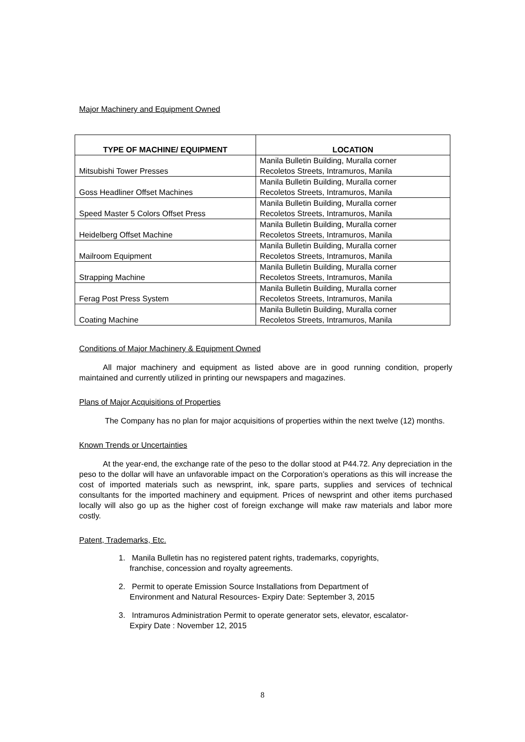Major Machinery and Equipment Owned
| TYPE OF MACHINE/ EQUIPMENT | LOCATION |
| --- | --- |
| Mitsubishi Tower Presses | Manila Bulletin Building, Muralla corner Recoletos Streets, Intramuros, Manila |
| Goss Headliner Offset Machines | Manila Bulletin Building, Muralla corner Recoletos Streets, Intramuros, Manila |
| Speed Master 5 Colors Offset Press | Manila Bulletin Building, Muralla corner Recoletos Streets, Intramuros, Manila |
| Heidelberg Offset Machine | Manila Bulletin Building, Muralla corner Recoletos Streets, Intramuros, Manila |
| Mailroom Equipment | Manila Bulletin Building, Muralla corner Recoletos Streets, Intramuros, Manila |
| Strapping Machine | Manila Bulletin Building, Muralla corner Recoletos Streets, Intramuros, Manila |
| Ferag Post Press System | Manila Bulletin Building, Muralla corner Recoletos Streets, Intramuros, Manila |
| Coating Machine | Manila Bulletin Building, Muralla corner Recoletos Streets, Intramuros, Manila |
Conditions of Major Machinery & Equipment Owned
   All major machinery and equipment as listed above are in good running condition, properly maintained and currently utilized in printing our newspapers and magazines.
Plans of Major Acquisitions of Properties
    The Company has no plan for major acquisitions of properties within the next twelve (12) months.
Known Trends or Uncertainties
   At the year-end, the exchange rate of the peso to the dollar stood at P44.72. Any depreciation in the peso to the dollar will have an unfavorable impact on the Corporation’s operations as this will increase the cost of imported materials such as newsprint, ink, spare parts, supplies and services of technical consultants for the imported machinery and equipment. Prices of newsprint and other items purchased locally will also go up as the higher cost of foreign exchange will make raw materials and labor more costly.
Patent, Trademarks, Etc.
1. Manila Bulletin has no registered patent rights, trademarks, copyrights,
franchise, concession and royalty agreements.
2. Permit to operate Emission Source Installations from Department of
Environment and Natural Resources- Expiry Date: September 3, 2015
3. Intramuros Administration Permit to operate generator sets, elevator, escalator-
Expiry Date : November 12, 2015
8